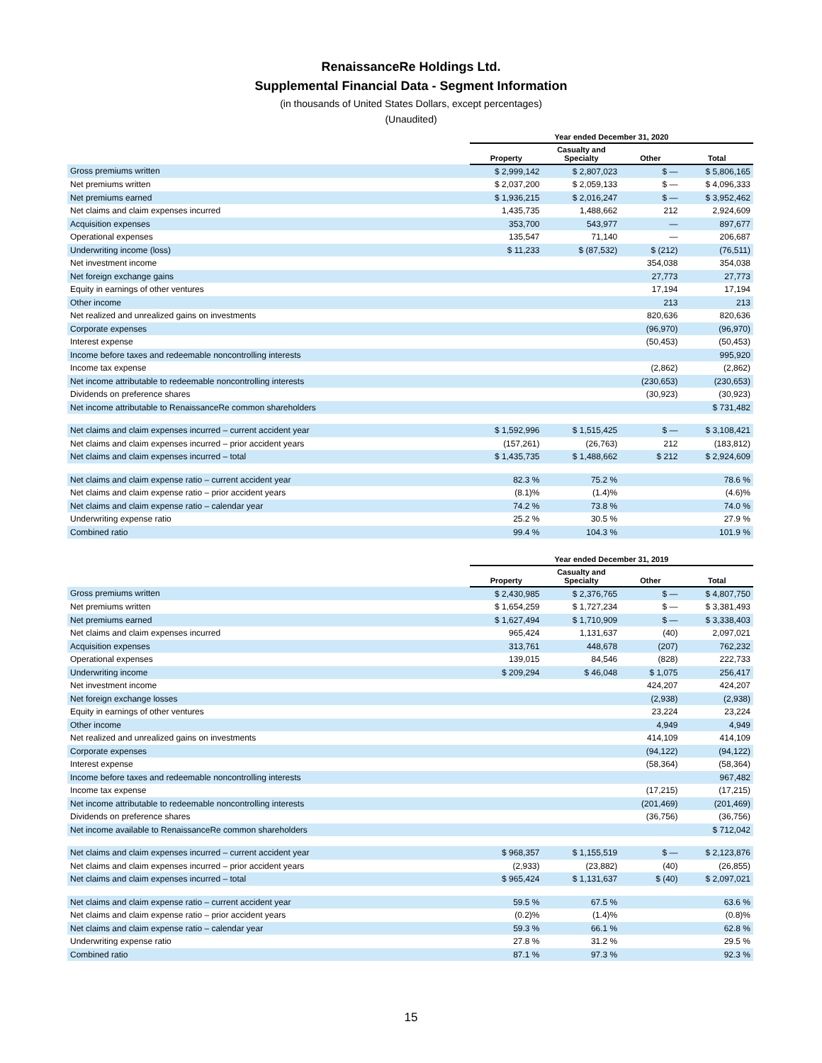RenaissanceRe Holdings Ltd.
Supplemental Financial Data - Segment Information
(in thousands of United States Dollars, except percentages)
(Unaudited)
| | Year ended December 31, 2020 | | | |
| --- | --- | --- | --- | --- |
| | Property | Casualty and Specialty | Other | Total |
| Gross premiums written | $ 2,999,142 | $ 2,807,023 | $ — | $ 5,806,165 |
| Net premiums written | $ 2,037,200 | $ 2,059,133 | $ — | $ 4,096,333 |
| Net premiums earned | $ 1,936,215 | $ 2,016,247 | $ — | $ 3,952,462 |
| Net claims and claim expenses incurred | 1,435,735 | 1,488,662 | 212 | 2,924,609 |
| Acquisition expenses | 353,700 | 543,977 | — | 897,677 |
| Operational expenses | 135,547 | 71,140 | — | 206,687 |
| Underwriting income (loss) | $ 11,233 | $ (87,532) | $ (212) | (76,511) |
| Net investment income | | | 354,038 | 354,038 |
| Net foreign exchange gains | | | 27,773 | 27,773 |
| Equity in earnings of other ventures | | | 17,194 | 17,194 |
| Other income | | | 213 | 213 |
| Net realized and unrealized gains on investments | | | 820,636 | 820,636 |
| Corporate expenses | | | (96,970) | (96,970) |
| Interest expense | | | (50,453) | (50,453) |
| Income before taxes and redeemable noncontrolling interests | | | | 995,920 |
| Income tax expense | | | (2,862) | (2,862) |
| Net income attributable to redeemable noncontrolling interests | | | (230,653) | (230,653) |
| Dividends on preference shares | | | (30,923) | (30,923) |
| Net income attributable to RenaissanceRe common shareholders | | | | $ 731,482 |
| Net claims and claim expenses incurred – current accident year | $ 1,592,996 | $ 1,515,425 | $ — | $ 3,108,421 |
| Net claims and claim expenses incurred – prior accident years | (157,261) | (26,763) | 212 | (183,812) |
| Net claims and claim expenses incurred – total | $ 1,435,735 | $ 1,488,662 | $ 212 | $ 2,924,609 |
| Net claims and claim expense ratio – current accident year | 82.3 % | 75.2 % | | 78.6 % |
| Net claims and claim expense ratio – prior accident years | (8.1)% | (1.4)% | | (4.6)% |
| Net claims and claim expense ratio – calendar year | 74.2 % | 73.8 % | | 74.0 % |
| Underwriting expense ratio | 25.2 % | 30.5 % | | 27.9 % |
| Combined ratio | 99.4 % | 104.3 % | | 101.9 % |
| | Year ended December 31, 2019 | | | |
| --- | --- | --- | --- | --- |
| | Property | Casualty and Specialty | Other | Total |
| Gross premiums written | $ 2,430,985 | $ 2,376,765 | $ — | $ 4,807,750 |
| Net premiums written | $ 1,654,259 | $ 1,727,234 | $ — | $ 3,381,493 |
| Net premiums earned | $ 1,627,494 | $ 1,710,909 | $ — | $ 3,338,403 |
| Net claims and claim expenses incurred | 965,424 | 1,131,637 | (40) | 2,097,021 |
| Acquisition expenses | 313,761 | 448,678 | (207) | 762,232 |
| Operational expenses | 139,015 | 84,546 | (828) | 222,733 |
| Underwriting income | $ 209,294 | $ 46,048 | $ 1,075 | 256,417 |
| Net investment income | | | 424,207 | 424,207 |
| Net foreign exchange losses | | | (2,938) | (2,938) |
| Equity in earnings of other ventures | | | 23,224 | 23,224 |
| Other income | | | 4,949 | 4,949 |
| Net realized and unrealized gains on investments | | | 414,109 | 414,109 |
| Corporate expenses | | | (94,122) | (94,122) |
| Interest expense | | | (58,364) | (58,364) |
| Income before taxes and redeemable noncontrolling interests | | | | 967,482 |
| Income tax expense | | | (17,215) | (17,215) |
| Net income attributable to redeemable noncontrolling interests | | | (201,469) | (201,469) |
| Dividends on preference shares | | | (36,756) | (36,756) |
| Net income available to RenaissanceRe common shareholders | | | | $ 712,042 |
| Net claims and claim expenses incurred – current accident year | $ 968,357 | $ 1,155,519 | $ — | $ 2,123,876 |
| Net claims and claim expenses incurred – prior accident years | (2,933) | (23,882) | (40) | (26,855) |
| Net claims and claim expenses incurred – total | $ 965,424 | $ 1,131,637 | $ (40) | $ 2,097,021 |
| Net claims and claim expense ratio – current accident year | 59.5 % | 67.5 % | | 63.6 % |
| Net claims and claim expense ratio – prior accident years | (0.2)% | (1.4)% | | (0.8)% |
| Net claims and claim expense ratio – calendar year | 59.3 % | 66.1 % | | 62.8 % |
| Underwriting expense ratio | 27.8 % | 31.2 % | | 29.5 % |
| Combined ratio | 87.1 % | 97.3 % | | 92.3 % |
15